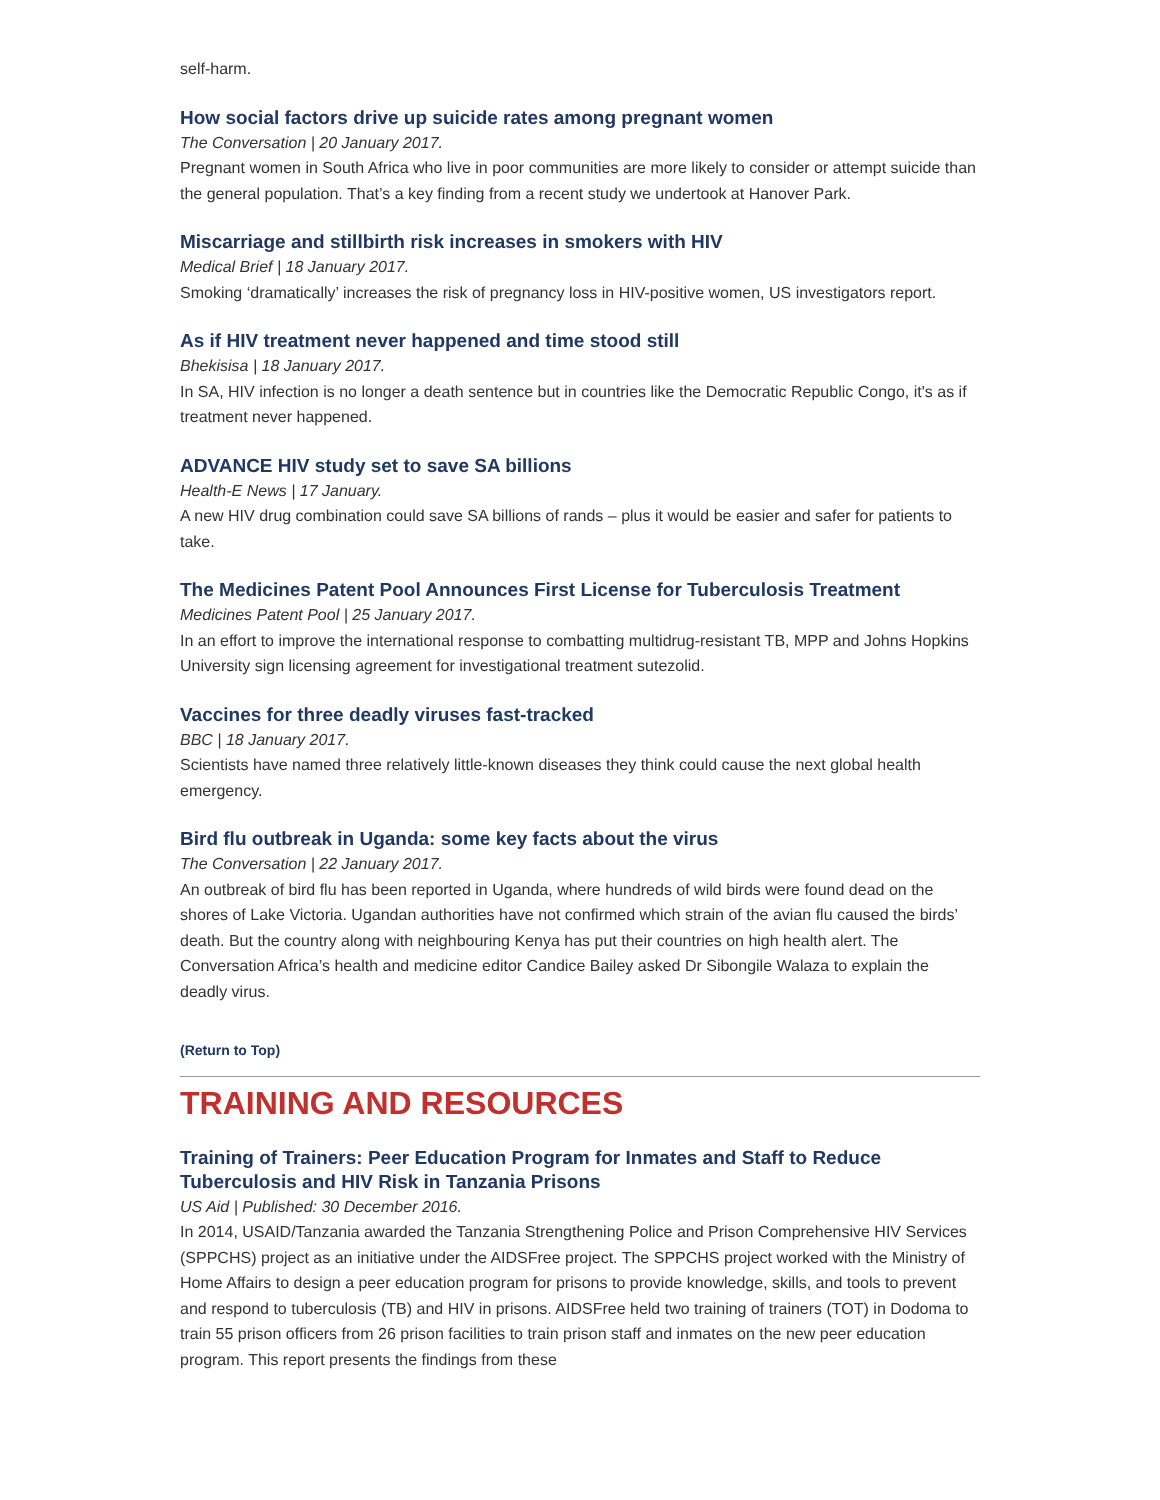self-harm.
How social factors drive up suicide rates among pregnant women
The Conversation | 20 January 2017.
Pregnant women in South Africa who live in poor communities are more likely to consider or attempt suicide than the general population. That’s a key finding from a recent study we undertook at Hanover Park.
Miscarriage and stillbirth risk increases in smokers with HIV
Medical Brief | 18 January 2017.
Smoking ‘dramatically’ increases the risk of pregnancy loss in HIV-positive women, US investigators report.
As if HIV treatment never happened and time stood still
Bhekisisa | 18 January 2017.
In SA, HIV infection is no longer a death sentence but in countries like the Democratic Republic Congo, it's as if treatment never happened.
ADVANCE HIV study set to save SA billions
Health-E News | 17 January.
A new HIV drug combination could save SA billions of rands – plus it would be easier and safer for patients to take.
The Medicines Patent Pool Announces First License for Tuberculosis Treatment
Medicines Patent Pool | 25 January 2017.
In an effort to improve the international response to combatting multidrug-resistant TB, MPP and Johns Hopkins University sign licensing agreement for investigational treatment sutezolid.
Vaccines for three deadly viruses fast-tracked
BBC | 18 January 2017.
Scientists have named three relatively little-known diseases they think could cause the next global health emergency.
Bird flu outbreak in Uganda: some key facts about the virus
The Conversation | 22 January 2017.
An outbreak of bird flu has been reported in Uganda, where hundreds of wild birds were found dead on the shores of Lake Victoria. Ugandan authorities have not confirmed which strain of the avian flu caused the birds’ death. But the country along with neighbouring Kenya has put their countries on high health alert. The Conversation Africa’s health and medicine editor Candice Bailey asked Dr Sibongile Walaza to explain the deadly virus.
(Return to Top)
TRAINING AND RESOURCES
Training of Trainers: Peer Education Program for Inmates and Staff to Reduce Tuberculosis and HIV Risk in Tanzania Prisons
US Aid | Published: 30 December 2016.
In 2014, USAID/Tanzania awarded the Tanzania Strengthening Police and Prison Comprehensive HIV Services (SPPCHS) project as an initiative under the AIDSFree project. The SPPCHS project worked with the Ministry of Home Affairs to design a peer education program for prisons to provide knowledge, skills, and tools to prevent and respond to tuberculosis (TB) and HIV in prisons. AIDSFree held two training of trainers (TOT) in Dodoma to train 55 prison officers from 26 prison facilities to train prison staff and inmates on the new peer education program. This report presents the findings from these